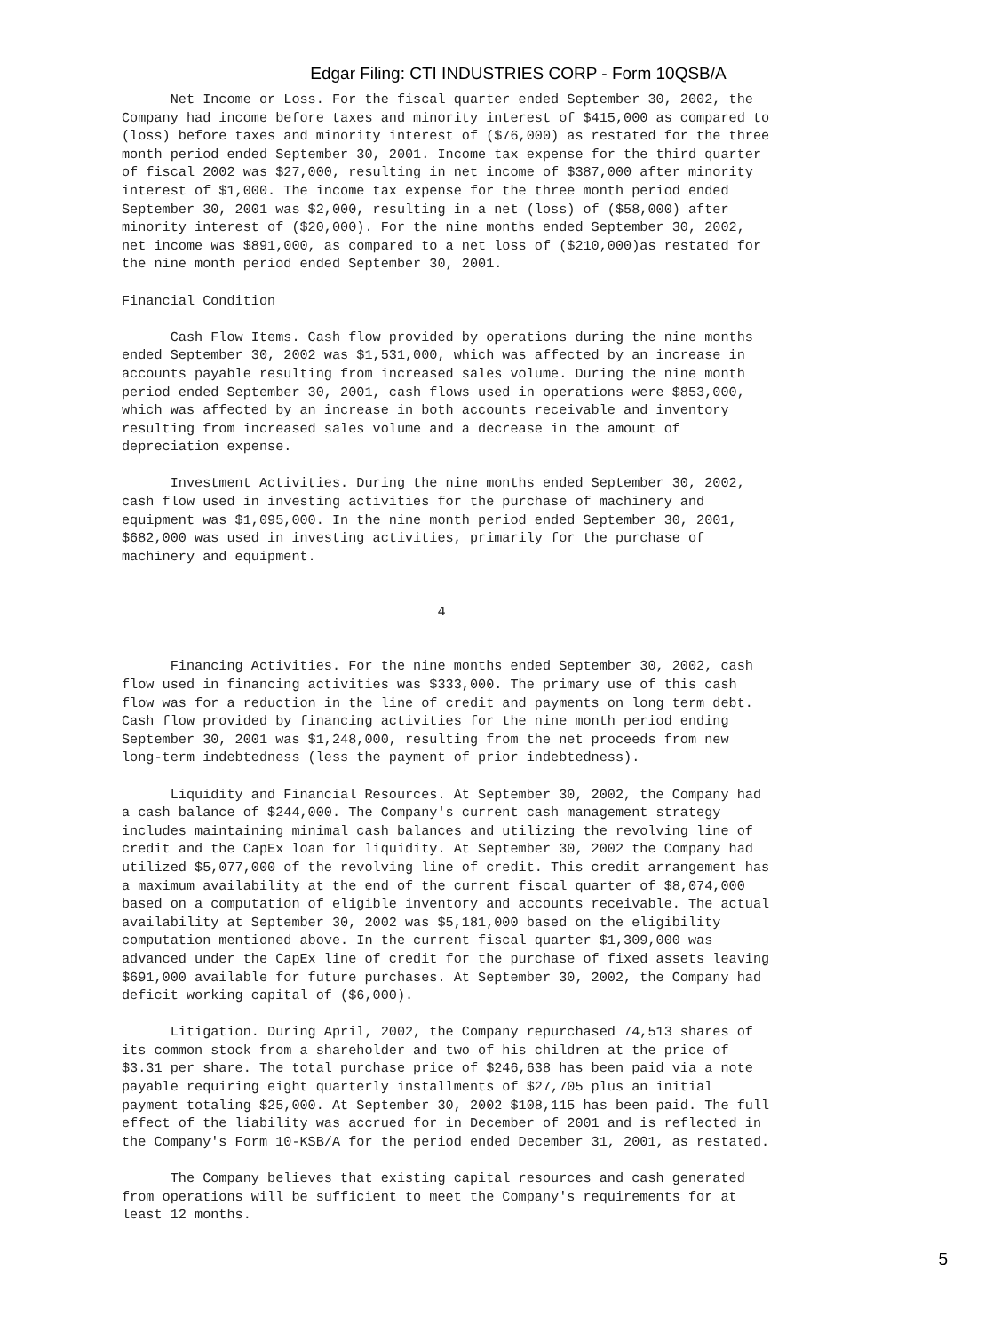Edgar Filing: CTI INDUSTRIES CORP - Form 10QSB/A
      Net Income or Loss. For the fiscal quarter ended September 30, 2002, the
Company had income before taxes and minority interest of $415,000 as compared to
(loss) before taxes and minority interest of ($76,000) as restated for the three
month period ended September 30, 2001. Income tax expense for the third quarter
of fiscal 2002 was $27,000, resulting in net income of $387,000 after minority
interest of $1,000. The income tax expense for the three month period ended
September 30, 2001 was $2,000, resulting in a net (loss) of ($58,000) after
minority interest of ($20,000). For the nine months ended September 30, 2002,
net income was $891,000, as compared to a net loss of ($210,000)as restated for
the nine month period ended September 30, 2001.

Financial Condition

      Cash Flow Items. Cash flow provided by operations during the nine months
ended September 30, 2002 was $1,531,000, which was affected by an increase in
accounts payable resulting from increased sales volume. During the nine month
period ended September 30, 2001, cash flows used in operations were $853,000,
which was affected by an increase in both accounts receivable and inventory
resulting from increased sales volume and a decrease in the amount of
depreciation expense.

      Investment Activities. During the nine months ended September 30, 2002,
cash flow used in investing activities for the purchase of machinery and
equipment was $1,095,000. In the nine month period ended September 30, 2001,
$682,000 was used in investing activities, primarily for the purchase of
machinery and equipment.


                                       4


      Financing Activities. For the nine months ended September 30, 2002, cash
flow used in financing activities was $333,000. The primary use of this cash
flow was for a reduction in the line of credit and payments on long term debt.
Cash flow provided by financing activities for the nine month period ending
September 30, 2001 was $1,248,000, resulting from the net proceeds from new
long-term indebtedness (less the payment of prior indebtedness).

      Liquidity and Financial Resources. At September 30, 2002, the Company had
a cash balance of $244,000. The Company's current cash management strategy
includes maintaining minimal cash balances and utilizing the revolving line of
credit and the CapEx loan for liquidity. At September 30, 2002 the Company had
utilized $5,077,000 of the revolving line of credit. This credit arrangement has
a maximum availability at the end of the current fiscal quarter of $8,074,000
based on a computation of eligible inventory and accounts receivable. The actual
availability at September 30, 2002 was $5,181,000 based on the eligibility
computation mentioned above. In the current fiscal quarter $1,309,000 was
advanced under the CapEx line of credit for the purchase of fixed assets leaving
$691,000 available for future purchases. At September 30, 2002, the Company had
deficit working capital of ($6,000).

      Litigation. During April, 2002, the Company repurchased 74,513 shares of
its common stock from a shareholder and two of his children at the price of
$3.31 per share. The total purchase price of $246,638 has been paid via a note
payable requiring eight quarterly installments of $27,705 plus an initial
payment totaling $25,000. At September 30, 2002 $108,115 has been paid. The full
effect of the liability was accrued for in December of 2001 and is reflected in
the Company's Form 10-KSB/A for the period ended December 31, 2001, as restated.

      The Company believes that existing capital resources and cash generated
from operations will be sufficient to meet the Company's requirements for at
least 12 months.
5